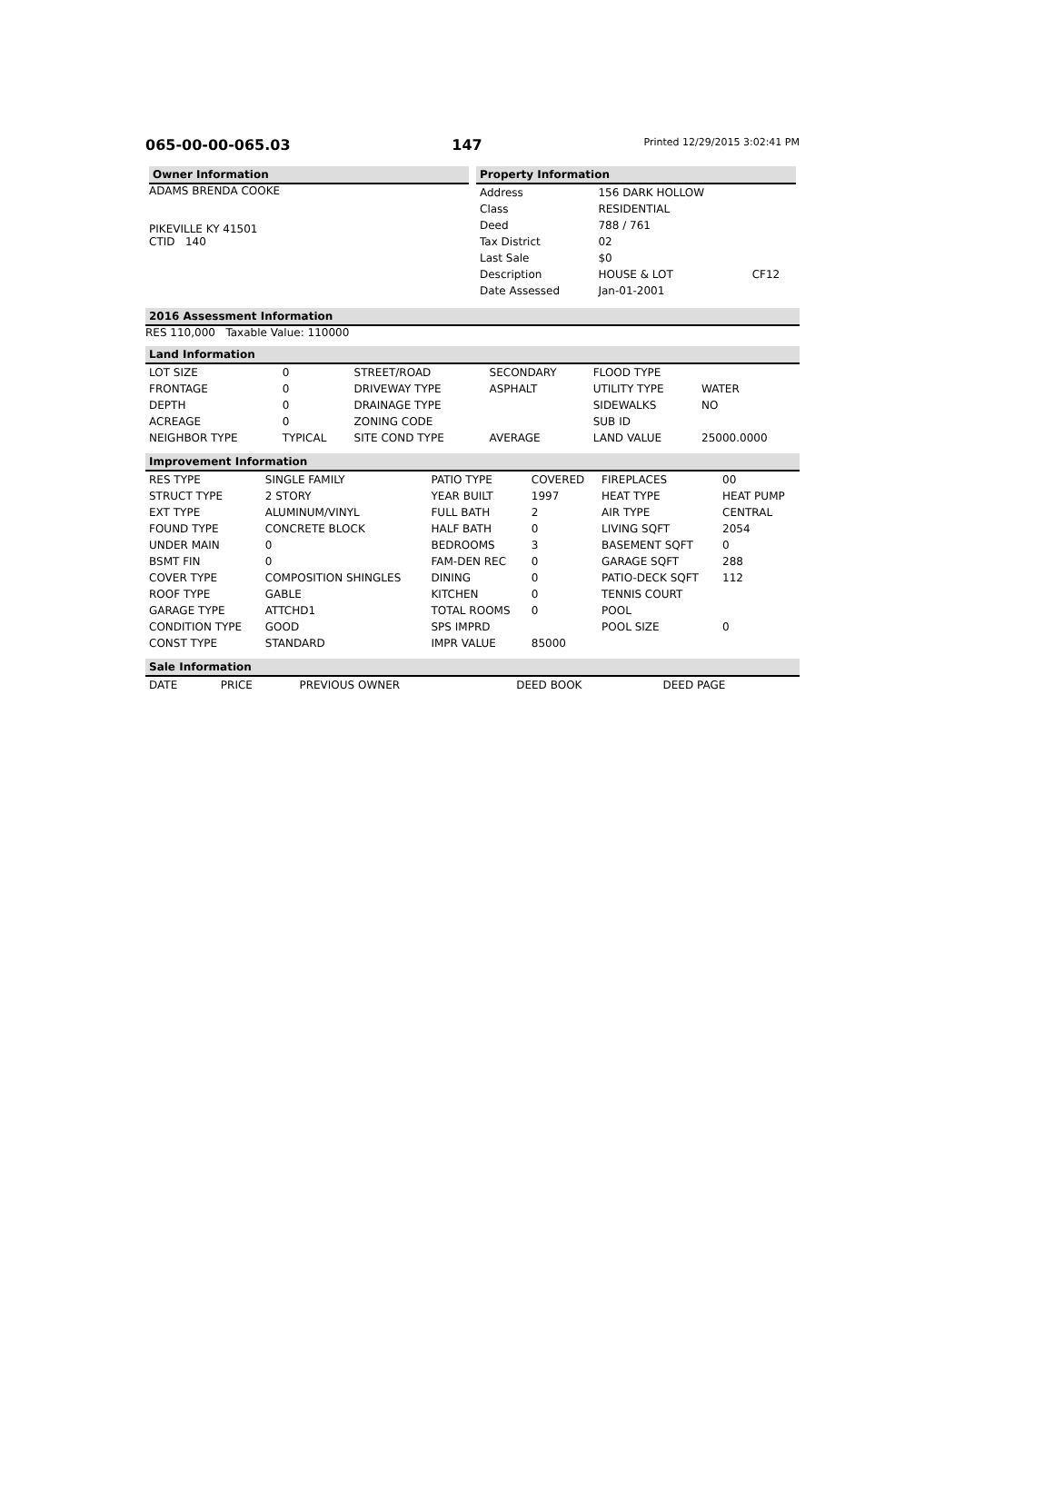065-00-00-065.03 147 Printed 12/29/2015 3:02:41 PM
| Owner Information ADAMS BRENDA COOKE PIKEVILLE KY 41501 CTID 140 | Property Information / Address / 156 DARK HOLLOW / / / Class / RESIDENTIAL / / / Deed / 788 / 761 / / / Tax District / 02 / / / Last Sale / $0 / / / Description / HOUSE & LOT / CF12 / / Date Assessed / Jan-01-2001 / / |
2016 Assessment Information
RES 110,000 Taxable Value: 110000
Land Information
| LOT SIZE | 0 | STREET/ROAD | SECONDARY | FLOOD TYPE | |
| FRONTAGE | 0 | DRIVEWAY TYPE | ASPHALT | UTILITY TYPE | WATER |
| DEPTH | 0 | DRAINAGE TYPE | | SIDEWALKS | NO |
| ACREAGE | 0 | ZONING CODE | | SUB ID | |
| NEIGHBOR TYPE | TYPICAL | SITE COND TYPE | AVERAGE | LAND VALUE | 25000.0000 |
Improvement Information
| RES TYPE | SINGLE FAMILY | PATIO TYPE | COVERED | FIREPLACES | 00 |
| STRUCT TYPE | 2 STORY | YEAR BUILT | 1997 | HEAT TYPE | HEAT PUMP |
| EXT TYPE | ALUMINUM/VINYL | FULL BATH | 2 | AIR TYPE | CENTRAL |
| FOUND TYPE | CONCRETE BLOCK | HALF BATH | 0 | LIVING SQFT | 2054 |
| UNDER MAIN | 0 | BEDROOMS | 3 | BASEMENT SQFT | 0 |
| BSMT FIN | 0 | FAM-DEN REC | 0 | GARAGE SQFT | 288 |
| COVER TYPE | COMPOSITION SHINGLES | DINING | 0 | PATIO-DECK SQFT | 112 |
| ROOF TYPE | GABLE | KITCHEN | 0 | TENNIS COURT | |
| GARAGE TYPE | ATTCHD1 | TOTAL ROOMS | 0 | POOL | |
| CONDITION TYPE | GOOD | SPS IMPRD | | POOL SIZE | 0 |
| CONST TYPE | STANDARD | IMPR VALUE | 85000 | | |
Sale Information
| DATE | PRICE | PREVIOUS OWNER | DEED BOOK | DEED PAGE |
| --- | --- | --- | --- | --- |